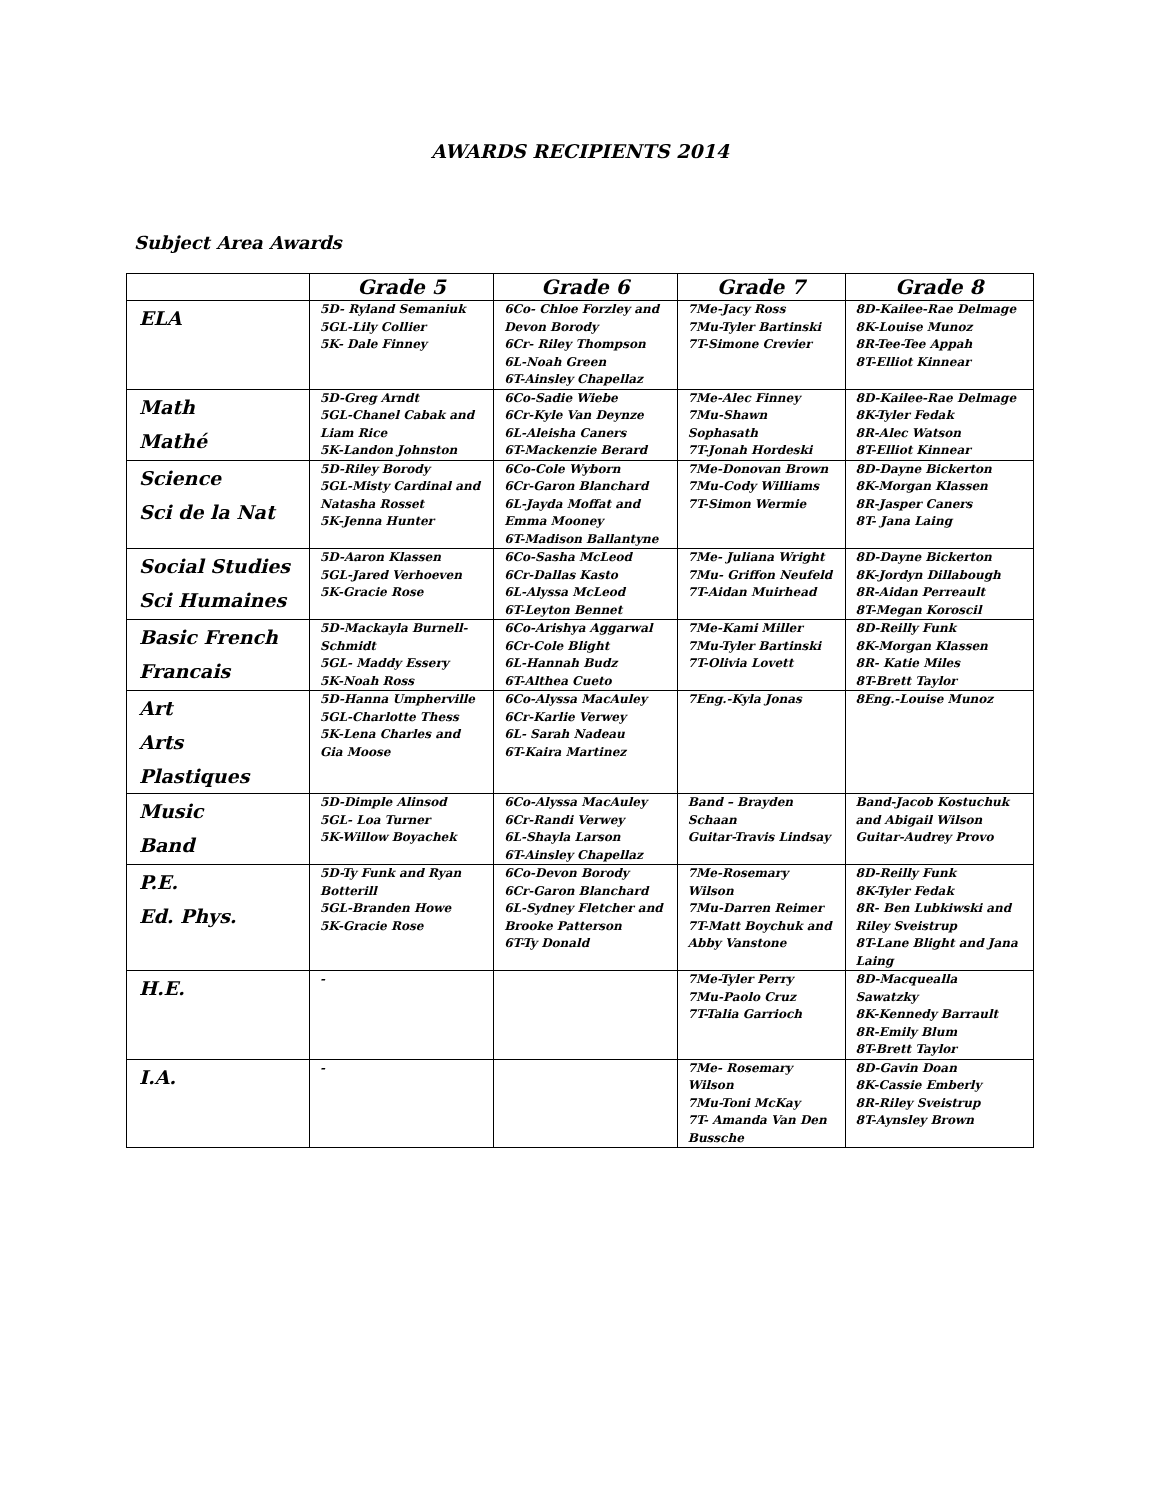AWARDS RECIPIENTS 2014
Subject Area Awards
| | Grade 5 | Grade 6 | Grade 7 | Grade 8 |
| --- | --- | --- | --- | --- |
| ELA | 5D- Ryland Semaniuk 5GL-Lily Collier 5K- Dale Finney | 6Co- Chloe Forzley and Devon Borody 6Cr- Riley Thompson 6L-Noah Green 6T-Ainsley Chapellaz | 7Me-Jacy Ross 7Mu-Tyler Bartinski 7T-Simone Crevier | 8D-Kailee-Rae Delmage 8K-Louise Munoz 8R-Tee-Tee Appah 8T-Elliot Kinnear |
| Math Mathé | 5D-Greg Arndt 5GL-Chanel Cabak and Liam Rice 5K-Landon Johnston | 6Co-Sadie Wiebe 6Cr-Kyle Van Deynze 6L-Aleisha Caners 6T-Mackenzie Berard | 7Me-Alec Finney 7Mu-Shawn Sophasath 7T-Jonah Hordeski | 8D-Kailee-Rae Delmage 8K-Tyler Fedak 8R-Alec Watson 8T-Elliot Kinnear |
| Science Sci de la Nat | 5D-Riley Borody 5GL-Misty Cardinal and Natasha Rosset 5K-Jenna Hunter | 6Co-Cole Wyborn 6Cr-Garon Blanchard 6L-Jayda Moffat and Emma Mooney 6T-Madison Ballantyne | 7Me-Donovan Brown 7Mu-Cody Williams 7T-Simon Wermie | 8D-Dayne Bickerton 8K-Morgan Klassen 8R-Jasper Caners 8T- Jana Laing |
| Social Studies Sci Humaines | 5D-Aaron Klassen 5GL-Jared Verhoeven 5K-Gracie Rose | 6Co-Sasha McLeod 6Cr-Dallas Kasto 6L-Alyssa McLeod 6T-Leyton Bennet | 7Me- Juliana Wright 7Mu- Griffon Neufeld 7T-Aidan Muirhead | 8D-Dayne Bickerton 8K-Jordyn Dillabough 8R-Aidan Perreault 8T-Megan Koroscil |
| Basic French Francais | 5D-Mackayla Burnell-Schmidt 5GL- Maddy Essery 5K-Noah Ross | 6Co-Arishya Aggarwal 6Cr-Cole Blight 6L-Hannah Budz 6T-Althea Cueto | 7Me-Kami Miller 7Mu-Tyler Bartinski 7T-Olivia Lovett | 8D-Reilly Funk 8K-Morgan Klassen 8R- Katie Miles 8T-Brett Taylor |
| Art Arts Plastiques | 5D-Hanna Umpherville 5GL-Charlotte Thess 5K-Lena Charles and Gia Moose | 6Co-Alyssa MacAuley 6Cr-Karlie Verwey 6L- Sarah Nadeau 6T-Kaira Martinez | 7Eng.-Kyla Jonas | 8Eng.-Louise Munoz |
| Music Band | 5D-Dimple Alinsod 5GL- Loa Turner 5K-Willow Boyachek | 6Co-Alyssa MacAuley 6Cr-Randi Verwey 6L-Shayla Larson 6T-Ainsley Chapellaz | Band – Brayden Schaan Guitar-Travis Lindsay | Band-Jacob Kostuchuk and Abigail Wilson Guitar-Audrey Provo |
| P.E. Ed. Phys. | 5D-Ty Funk and Ryan Botterill 5GL-Branden Howe 5K-Gracie Rose | 6Co-Devon Borody 6Cr-Garon Blanchard 6L-Sydney Fletcher and Brooke Patterson 6T-Ty Donald | 7Me-Rosemary Wilson 7Mu-Darren Reimer 7T-Matt Boychuk and Abby Vanstone | 8D-Reilly Funk 8K-Tyler Fedak 8R- Ben Lubkiwski and Riley Sveistrup 8T-Lane Blight and Jana Laing |
| H.E. | - | | 7Me-Tyler Perry 7Mu-Paolo Cruz 7T-Talia Garrioch | 8D-Macquealla Sawatzky 8K-Kennedy Barrault 8R-Emily Blum 8T-Brett Taylor |
| I.A. | - | | 7Me- Rosemary Wilson 7Mu-Toni McKay 7T- Amanda Van Den Bussche | 8D-Gavin Doan 8K-Cassie Emberly 8R-Riley Sveistrup 8T-Aynsley Brown |